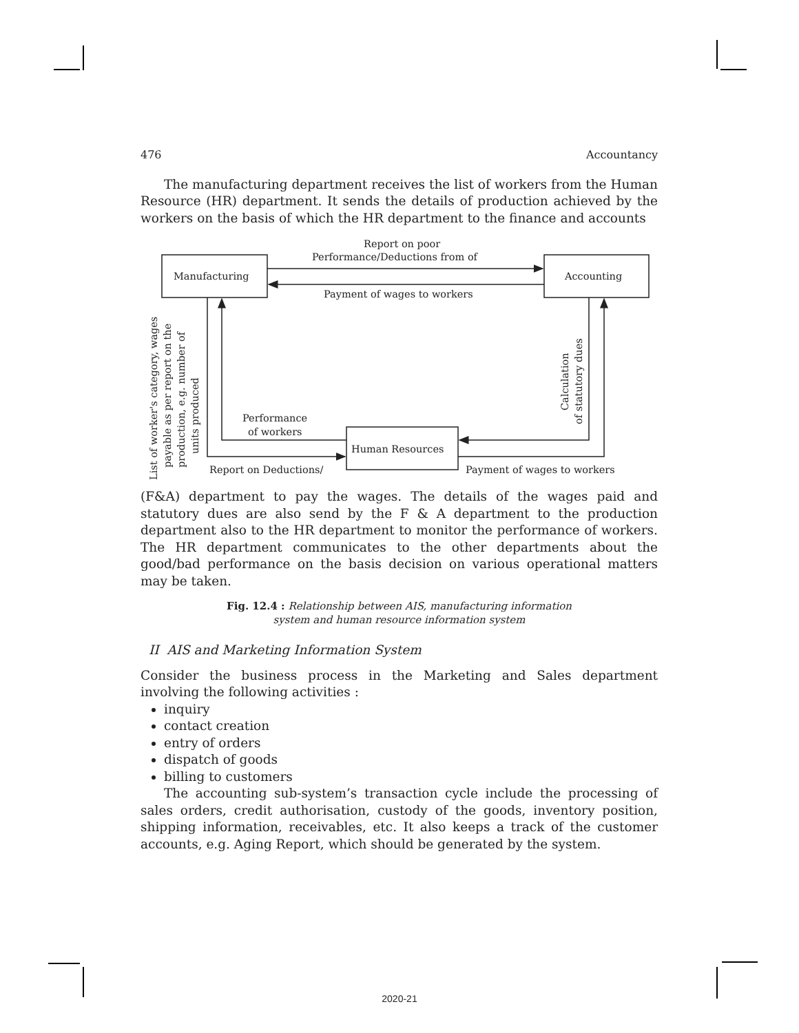476 Accountancy
The manufacturing department receives the list of workers from the Human Resource (HR) department. It sends the details of production achieved by the workers on the basis of which the HR department to the finance and accounts
Manufacturing
Accounting
Human Resources
Report on poor
Performance/Deductions from of
Payment of wages to workers
Performance
of workers
Report on Deductions/
Payment of wages to workers
List of worker's category, wages
payable as per report on the
production, e.g. number of
units produced
Calculation
of statutory dues
(F&A) department to pay the wages. The details of the wages paid and statutory dues are also send by the F & A department to the production department also to the HR department to monitor the performance of workers. The HR department communicates to the other departments about the good/bad performance on the basis decision on various operational matters may be taken.
Fig. 12.4 : Relationship between AIS, manufacturing information
system and human resource information system
II AIS and Marketing Information System
Consider the business process in the Marketing and Sales department involving the following activities :
inquiry
contact creation
entry of orders
dispatch of goods
billing to customers
The accounting sub-system’s transaction cycle include the processing of sales orders, credit authorisation, custody of the goods, inventory position, shipping information, receivables, etc. It also keeps a track of the customer accounts, e.g. Aging Report, which should be generated by the system.
2020-21